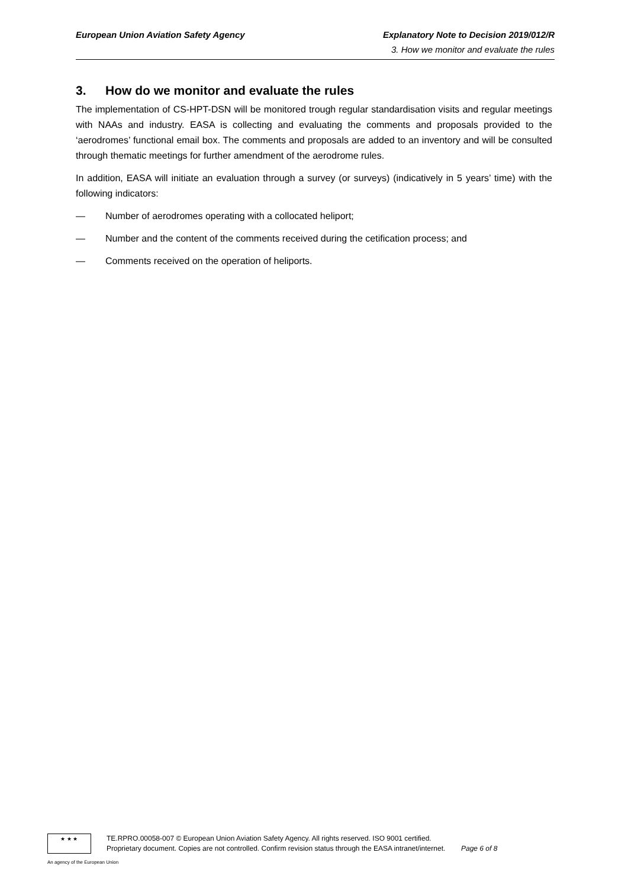European Union Aviation Safety Agency Explanatory Note to Decision 2019/012/R
3. How we monitor and evaluate the rules
3. How do we monitor and evaluate the rules
The implementation of CS-HPT-DSN will be monitored trough regular standardisation visits and regular meetings with NAAs and industry. EASA is collecting and evaluating the comments and proposals provided to the ‘aerodromes’ functional email box. The comments and proposals are added to an inventory and will be consulted through thematic meetings for further amendment of the aerodrome rules.
In addition, EASA will initiate an evaluation through a survey (or surveys) (indicatively in 5 years’ time) with the following indicators:
— Number of aerodromes operating with a collocated heliport;
— Number and the content of the comments received during the cetification process; and
— Comments received on the operation of heliports.
★ ★ ★
TE.RPRO.00058-007 © European Union Aviation Safety Agency. All rights reserved. ISO 9001 certified.
Proprietary document. Copies are not controlled. Confirm revision status through the EASA intranet/internet. Page 6 of 8
An agency of the European Union